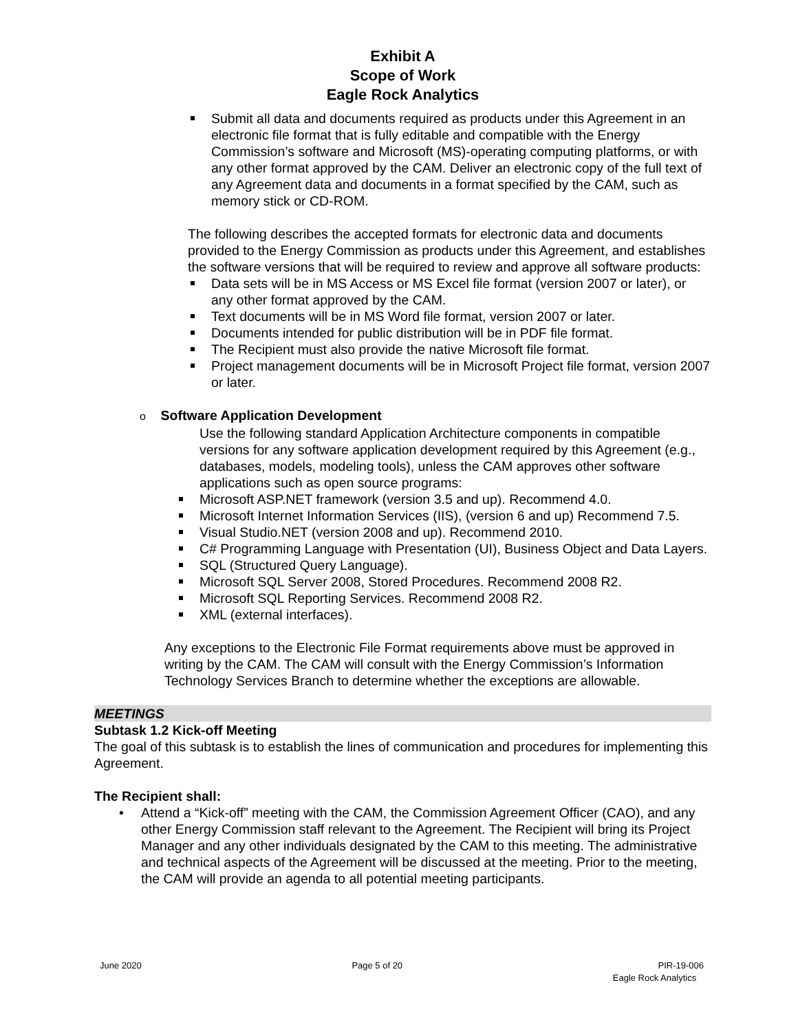Exhibit A
Scope of Work
Eagle Rock Analytics
Submit all data and documents required as products under this Agreement in an electronic file format that is fully editable and compatible with the Energy Commission’s software and Microsoft (MS)-operating computing platforms, or with any other format approved by the CAM. Deliver an electronic copy of the full text of any Agreement data and documents in a format specified by the CAM, such as memory stick or CD-ROM.
The following describes the accepted formats for electronic data and documents provided to the Energy Commission as products under this Agreement, and establishes the software versions that will be required to review and approve all software products:
Data sets will be in MS Access or MS Excel file format (version 2007 or later), or any other format approved by the CAM.
Text documents will be in MS Word file format, version 2007 or later.
Documents intended for public distribution will be in PDF file format.
The Recipient must also provide the native Microsoft file format.
Project management documents will be in Microsoft Project file format, version 2007 or later.
o Software Application Development
Use the following standard Application Architecture components in compatible versions for any software application development required by this Agreement (e.g., databases, models, modeling tools), unless the CAM approves other software applications such as open source programs:
Microsoft ASP.NET framework (version 3.5 and up). Recommend 4.0.
Microsoft Internet Information Services (IIS), (version 6 and up) Recommend 7.5.
Visual Studio.NET (version 2008 and up). Recommend 2010.
C# Programming Language with Presentation (UI), Business Object and Data Layers.
SQL (Structured Query Language).
Microsoft SQL Server 2008, Stored Procedures. Recommend 2008 R2.
Microsoft SQL Reporting Services. Recommend 2008 R2.
XML (external interfaces).
Any exceptions to the Electronic File Format requirements above must be approved in writing by the CAM. The CAM will consult with the Energy Commission’s Information Technology Services Branch to determine whether the exceptions are allowable.
MEETINGS
Subtask 1.2 Kick-off Meeting
The goal of this subtask is to establish the lines of communication and procedures for implementing this Agreement.
The Recipient shall:
• Attend a “Kick-off” meeting with the CAM, the Commission Agreement Officer (CAO), and any other Energy Commission staff relevant to the Agreement. The Recipient will bring its Project Manager and any other individuals designated by the CAM to this meeting. The administrative and technical aspects of the Agreement will be discussed at the meeting. Prior to the meeting, the CAM will provide an agenda to all potential meeting participants.
June 2020 Page 5 of 20 PIR-19-006
Eagle Rock Analytics